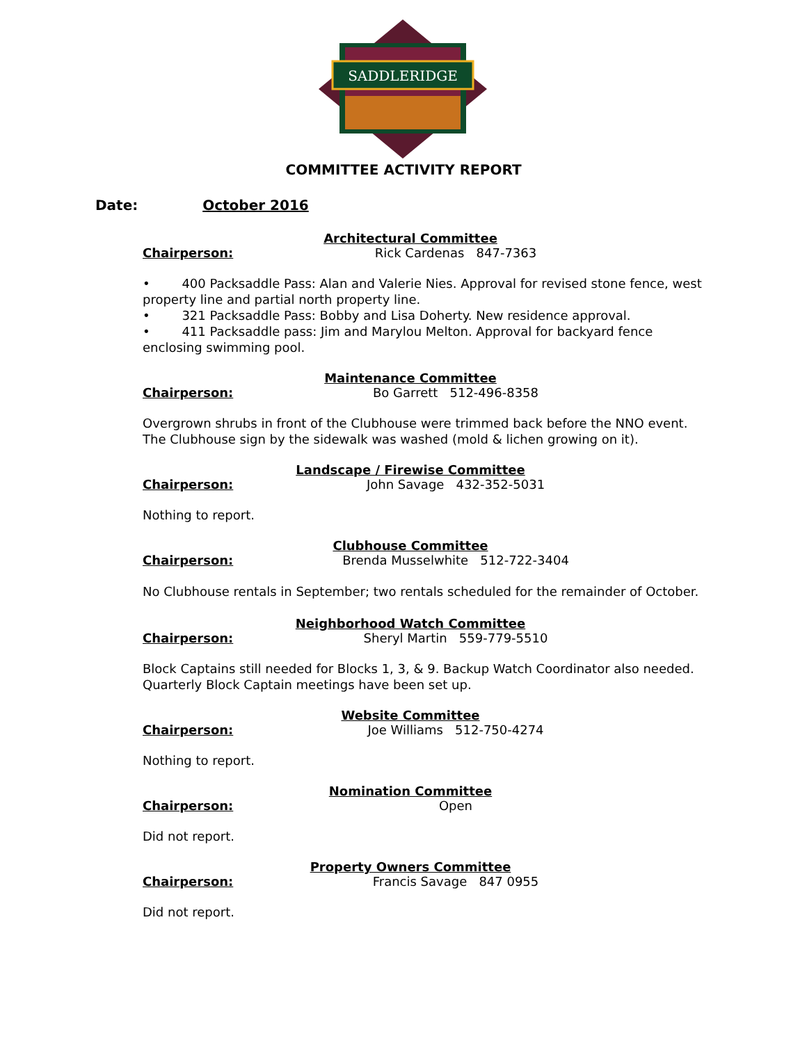SADDLERIDGE
COMMITTEE ACTIVITY REPORT
Date: October 2016
Architectural Committee
Chairperson: Rick Cardenas 847-7363
• 400 Packsaddle Pass: Alan and Valerie Nies. Approval for revised stone fence, west property line and partial north property line.
• 321 Packsaddle Pass: Bobby and Lisa Doherty. New residence approval.
• 411 Packsaddle pass: Jim and Marylou Melton. Approval for backyard fence enclosing swimming pool.
Maintenance Committee
Chairperson: Bo Garrett 512-496-8358
Overgrown shrubs in front of the Clubhouse were trimmed back before the NNO event. The Clubhouse sign by the sidewalk was washed (mold & lichen growing on it).
Landscape / Firewise Committee
Chairperson: John Savage 432-352-5031
Nothing to report.
Clubhouse Committee
Chairperson: Brenda Musselwhite 512-722-3404
No Clubhouse rentals in September; two rentals scheduled for the remainder of October.
Neighborhood Watch Committee
Chairperson: Sheryl Martin 559-779-5510
Block Captains still needed for Blocks 1, 3, & 9. Backup Watch Coordinator also needed. Quarterly Block Captain meetings have been set up.
Website Committee
Chairperson: Joe Williams 512-750-4274
Nothing to report.
Nomination Committee
Chairperson: Open
Did not report.
Property Owners Committee
Chairperson: Francis Savage 847 0955
Did not report.